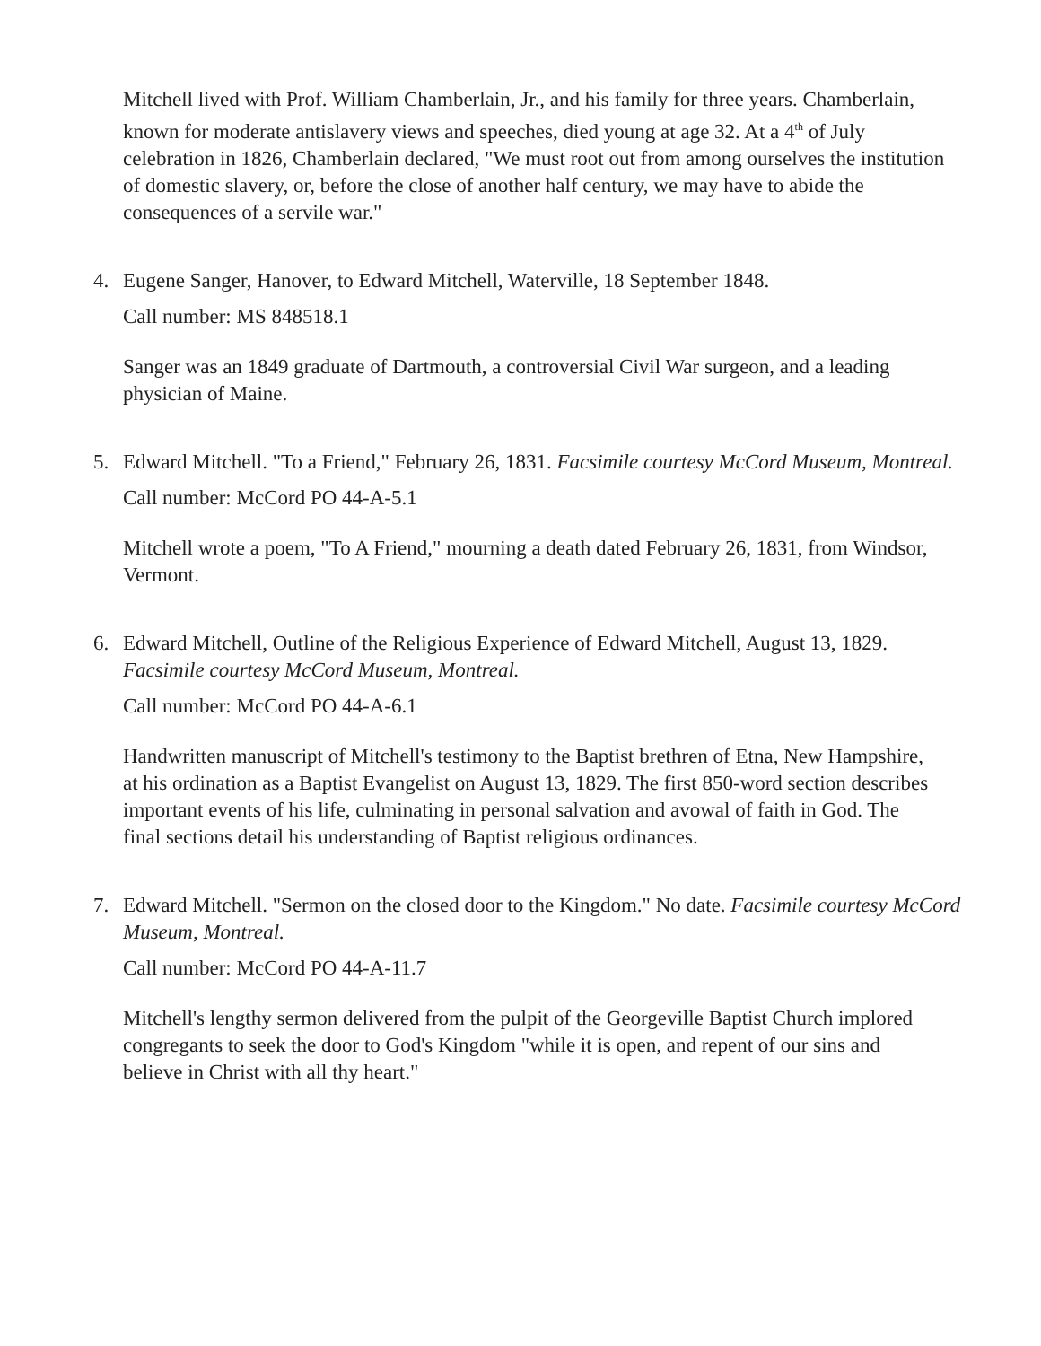Mitchell lived with Prof. William Chamberlain, Jr., and his family for three years. Chamberlain, known for moderate antislavery views and speeches, died young at age 32. At a 4<sup>th</sup> of July celebration in 1826, Chamberlain declared, "We must root out from among ourselves the institution of domestic slavery, or, before the close of another half century, we may have to abide the consequences of a servile war."
4. Eugene Sanger, Hanover, to Edward Mitchell, Waterville, 18 September 1848.
Call number: MS 848518.1
Sanger was an 1849 graduate of Dartmouth, a controversial Civil War surgeon, and a leading physician of Maine.
5. Edward Mitchell. "To a Friend," February 26, 1831. Facsimile courtesy McCord Museum, Montreal.
Call number: McCord PO 44-A-5.1
Mitchell wrote a poem, "To A Friend," mourning a death dated February 26, 1831, from Windsor, Vermont.
6. Edward Mitchell, Outline of the Religious Experience of Edward Mitchell, August 13, 1829. Facsimile courtesy McCord Museum, Montreal.
Call number: McCord PO 44-A-6.1
Handwritten manuscript of Mitchell's testimony to the Baptist brethren of Etna, New Hampshire, at his ordination as a Baptist Evangelist on August 13, 1829. The first 850-word section describes important events of his life, culminating in personal salvation and avowal of faith in God. The final sections detail his understanding of Baptist religious ordinances.
7. Edward Mitchell. "Sermon on the closed door to the Kingdom." No date. Facsimile courtesy McCord Museum, Montreal.
Call number: McCord PO 44-A-11.7
Mitchell's lengthy sermon delivered from the pulpit of the Georgeville Baptist Church implored congregants to seek the door to God's Kingdom "while it is open, and repent of our sins and believe in Christ with all thy heart."